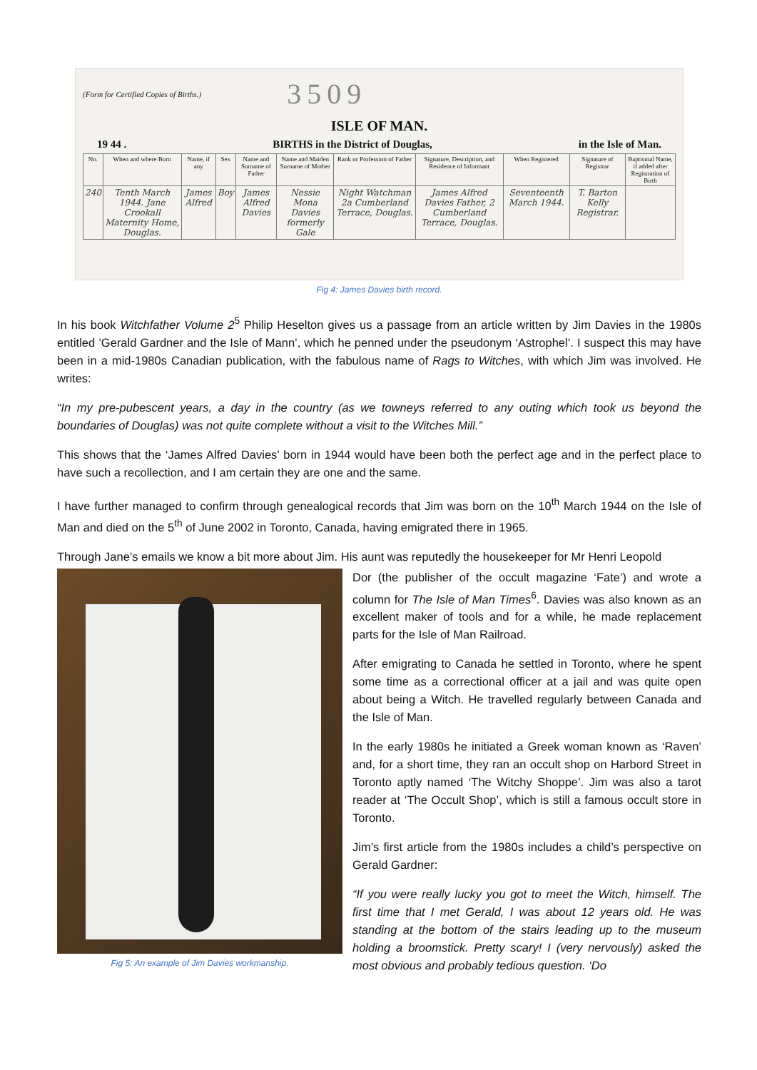(Form for Certified Copies of Births.) 3509
ISLE OF MAN.
19 44 . BIRTHS in the District of Douglas, in the Isle of Man.
| No. | When and where Born | Name, if any | Sex | Name and Surname of Father | Name and Maiden Surname of Mother | Rank or Profession of Father | Signature, Description, and Residence of Informant | When Registered | Signature of Registrar | Baptismal Name, if added after Registration of Birth |
| --- | --- | --- | --- | --- | --- | --- | --- | --- | --- | --- |
| 240 | Tenth March 1944. Jane Crookall Maternity Home, Douglas. | James Alfred | Boy | James Alfred Davies | Nessie Mona Davies formerly Gale | Night Watchman 2a Cumberland Terrace, Douglas. | James Alfred Davies Father, 2 Cumberland Terrace, Douglas. | Seventeenth March 1944. | T. Barton Kelly Registrar. | |
Fig 4: James Davies birth record.
In his book Witchfather Volume 2<sup>5</sup> Philip Heselton gives us a passage from an article written by Jim Davies in the 1980s entitled ’Gerald Gardner and the Isle of Mann’, which he penned under the pseudonym ‘Astrophel’. I suspect this may have been in a mid-1980s Canadian publication, with the fabulous name of Rags to Witches, with which Jim was involved. He writes:
“In my pre-pubescent years, a day in the country (as we towneys referred to any outing which took us beyond the boundaries of Douglas) was not quite complete without a visit to the Witches Mill.”
This shows that the ‘James Alfred Davies’ born in 1944 would have been both the perfect age and in the perfect place to have such a recollection, and I am certain they are one and the same.
I have further managed to confirm through genealogical records that Jim was born on the 10<sup>th</sup> March 1944 on the Isle of Man and died on the 5<sup>th</sup> of June 2002 in Toronto, Canada, having emigrated there in 1965.
Through Jane’s emails we know a bit more about Jim. His aunt was reputedly the housekeeper for Mr Henri Leopold
Fig 5: An example of Jim Davies workmanship.
Dor (the publisher of the occult magazine ‘Fate’) and wrote a column for The Isle of Man Times<sup>6</sup>. Davies was also known as an excellent maker of tools and for a while, he made replacement parts for the Isle of Man Railroad.
After emigrating to Canada he settled in Toronto, where he spent some time as a correctional officer at a jail and was quite open about being a Witch. He travelled regularly between Canada and the Isle of Man.
In the early 1980s he initiated a Greek woman known as ‘Raven’ and, for a short time, they ran an occult shop on Harbord Street in Toronto aptly named ‘The Witchy Shoppe’. Jim was also a tarot reader at ‘The Occult Shop’, which is still a famous occult store in Toronto.
Jim’s first article from the 1980s includes a child’s perspective on Gerald Gardner:
“If you were really lucky you got to meet the Witch, himself. The first time that I met Gerald, I was about 12 years old. He was standing at the bottom of the stairs leading up to the museum holding a broomstick. Pretty scary! I (very nervously) asked the most obvious and probably tedious question. ‘Do